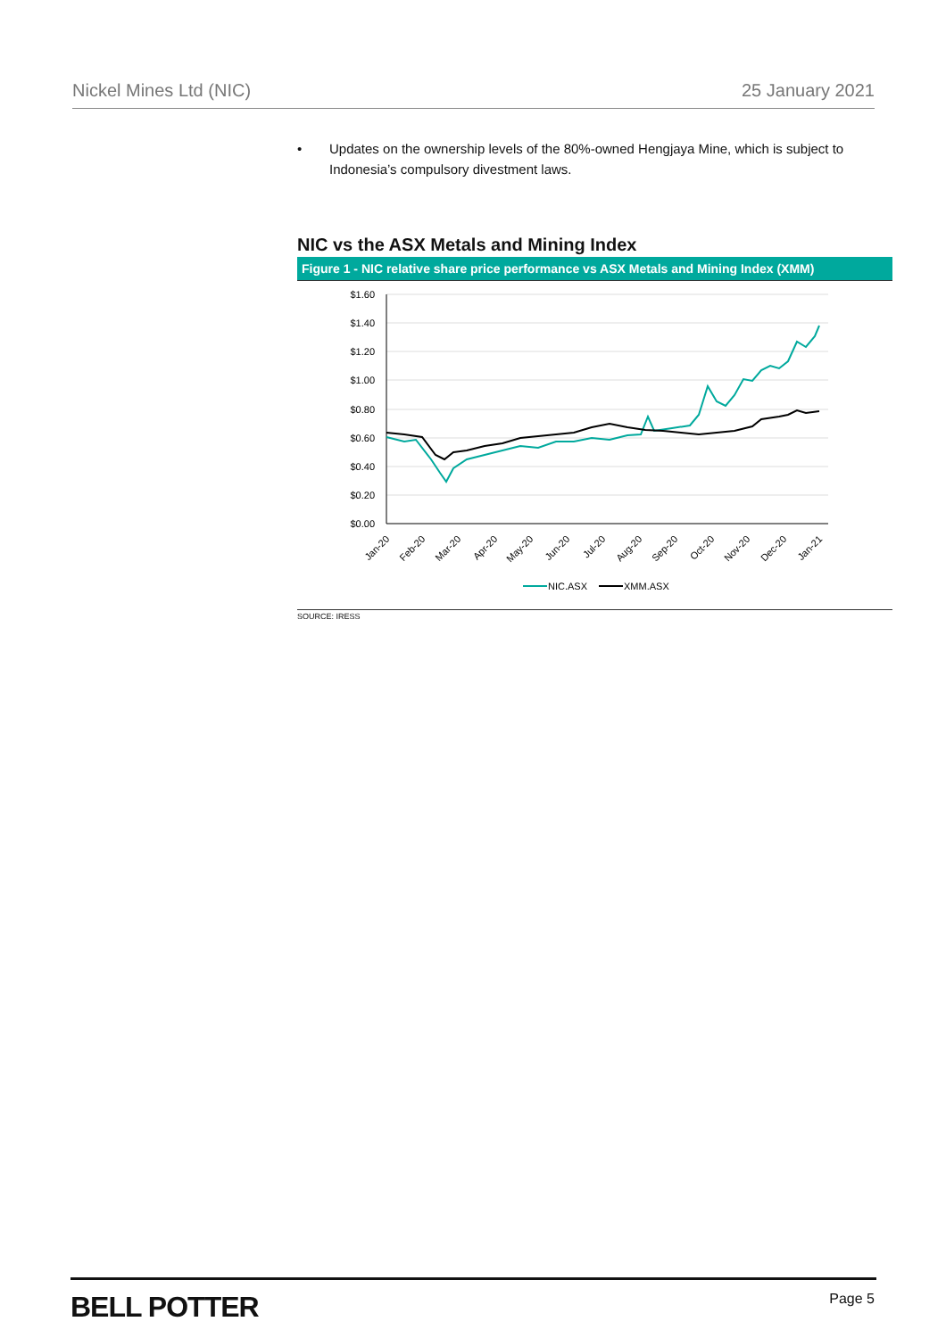Nickel Mines Ltd (NIC) 25 January 2021
• Updates on the ownership levels of the 80%-owned Hengjaya Mine, which is subject to Indonesia’s compulsory divestment laws.
NIC vs the ASX Metals and Mining Index
Figure 1 - NIC relative share price performance vs ASX Metals and Mining Index (XMM)
$1.60
$1.40
$1.20
$1.00
$0.80
$0.60
$0.40
$0.20
$0.00
Jan-20
Feb-20
Mar-20
Apr-20
May-20
Jun-20
Jul-20
Aug-20
Sep-20
Oct-20
Nov-20
Dec-20
Jan-21
NIC.ASX
XMM.ASX
SOURCE: IRESS
BELL POTTER Page 5